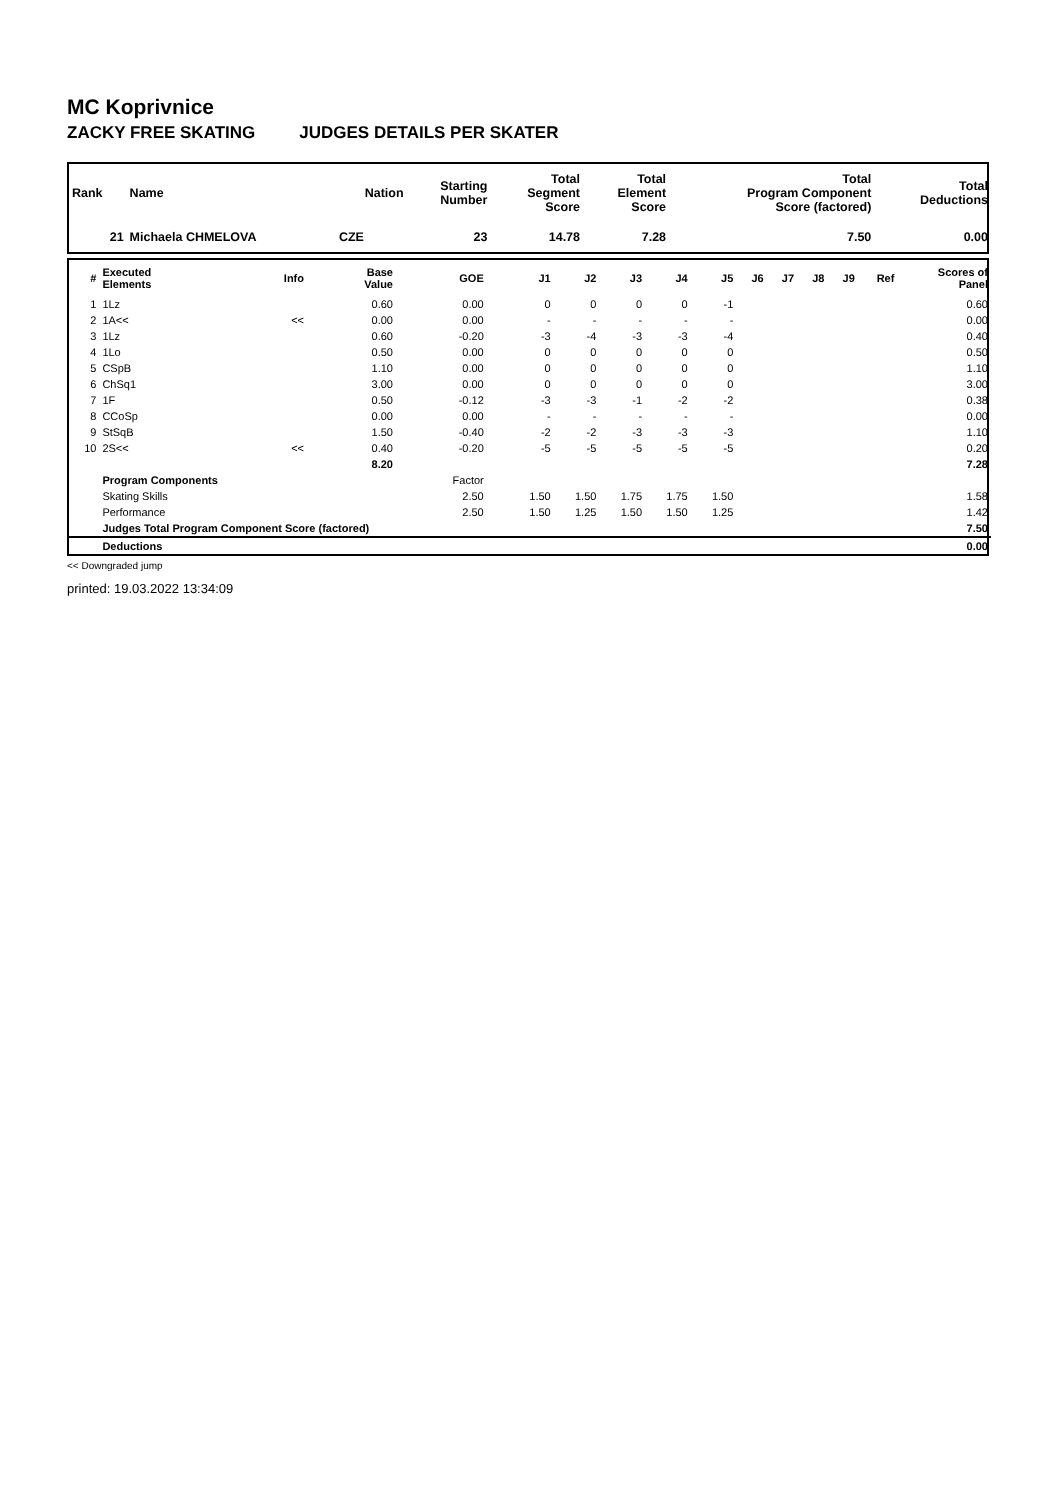MC Koprivnice
ZACKY FREE SKATING JUDGES DETAILS PER SKATER
| Rank | Name | Nation | Starting Number | Total Segment Score | Total Element Score | Total Program Component Score (factored) | Total Deductions |
| --- | --- | --- | --- | --- | --- | --- | --- |
| 21 | Michaela CHMELOVA | CZE | 23 | 14.78 | 7.28 | 7.50 | 0.00 |
| # | Executed Elements | Info | Base Value | GOE | J1 | J2 | J3 | J4 | J5 | J6 | J7 | J8 | J9 | Ref | Scores of Panel |
| --- | --- | --- | --- | --- | --- | --- | --- | --- | --- | --- | --- | --- | --- | --- | --- |
| 1 | 1Lz | | 0.60 | 0.00 | 0 | 0 | 0 | 0 | -1 | | | | | | 0.60 |
| 2 | 1A<< | << | 0.00 | 0.00 | - | - | - | - | - | | | | | | 0.00 |
| 3 | 1Lz | | 0.60 | -0.20 | -3 | -4 | -3 | -3 | -4 | | | | | | 0.40 |
| 4 | 1Lo | | 0.50 | 0.00 | 0 | 0 | 0 | 0 | 0 | | | | | | 0.50 |
| 5 | CSpB | | 1.10 | 0.00 | 0 | 0 | 0 | 0 | 0 | | | | | | 1.10 |
| 6 | ChSq1 | | 3.00 | 0.00 | 0 | 0 | 0 | 0 | 0 | | | | | | 3.00 |
| 7 | 1F | | 0.50 | -0.12 | -3 | -3 | -1 | -2 | -2 | | | | | | 0.38 |
| 8 | CCoSp | | 0.00 | 0.00 | - | - | - | - | - | | | | | | 0.00 |
| 9 | StSqB | | 1.50 | -0.40 | -2 | -2 | -3 | -3 | -3 | | | | | | 1.10 |
| 10 | 2S<< | << | 0.40 | -0.20 | -5 | -5 | -5 | -5 | -5 | | | | | | 0.20 |
| | | | 8.20 | | | | | | | | | | | | 7.28 |
| | Program Components | | | Factor | | | | | | | | | | | |
| | Skating Skills | | | 2.50 | 1.50 | 1.50 | 1.75 | 1.75 | 1.50 | | | | | | 1.58 |
| | Performance | | | 2.50 | 1.50 | 1.25 | 1.50 | 1.50 | 1.25 | | | | | | 1.42 |
| | Judges Total Program Component Score (factored) | | | | | | | | | | | | | | 7.50 |
| | Deductions | | | | | | | | | | | | | | 0.00 |
<< Downgraded jump
printed: 19.03.2022 13:34:09